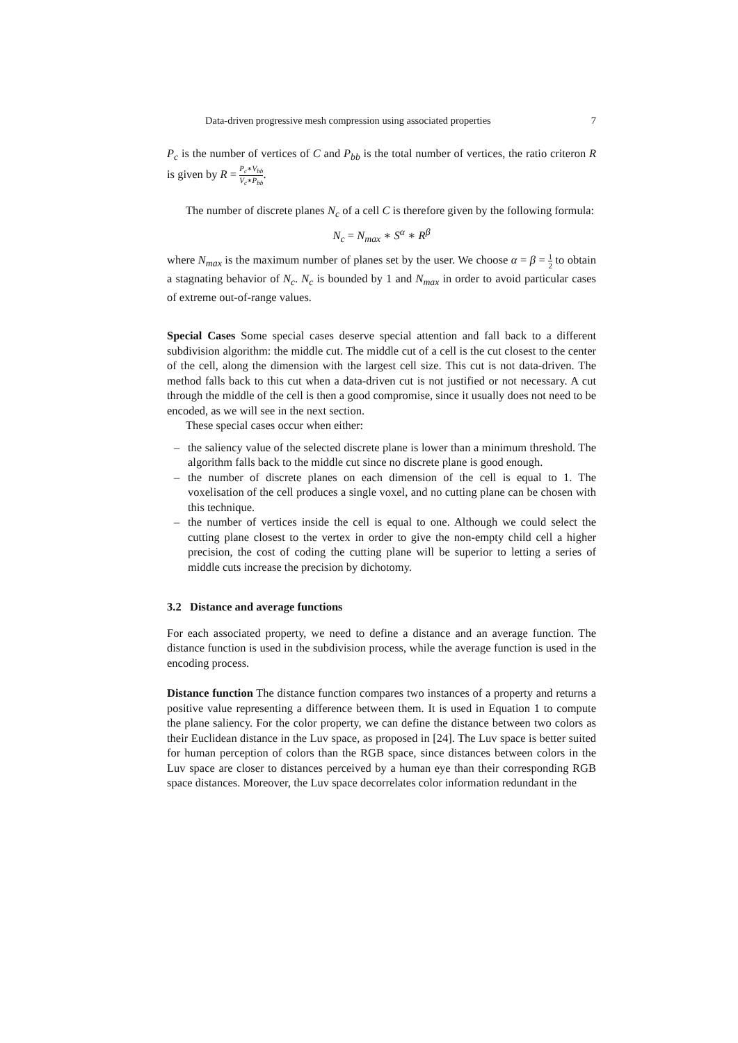Data-driven progressive mesh compression using associated properties 7
P<sub>c</sub> is the number of vertices of C and P<sub>bb</sub> is the total number of vertices, the ratio criteron R is given by R = P<sub>c</sub>∗V<sub>bb</sub> V<sub>c</sub>∗P<sub>bb</sub>.
The number of discrete planes N<sub>c</sub> of a cell C is therefore given by the following formula:
N<sub>c</sub> = N<sub>max</sub> ∗ S<sup>α</sup> ∗ R<sup>β</sup>
where N<sub>max</sub> is the maximum number of planes set by the user. We choose α = β = 1 2 to obtain a stagnating behavior of N<sub>c</sub>. N<sub>c</sub> is bounded by 1 and N<sub>max</sub> in order to avoid particular cases of extreme out-of-range values.
Special Cases Some special cases deserve special attention and fall back to a different subdivision algorithm: the middle cut. The middle cut of a cell is the cut closest to the center of the cell, along the dimension with the largest cell size. This cut is not data-driven. The method falls back to this cut when a data-driven cut is not justified or not necessary. A cut through the middle of the cell is then a good compromise, since it usually does not need to be encoded, as we will see in the next section.
These special cases occur when either:
– the saliency value of the selected discrete plane is lower than a minimum threshold. The algorithm falls back to the middle cut since no discrete plane is good enough.
– the number of discrete planes on each dimension of the cell is equal to 1. The voxelisation of the cell produces a single voxel, and no cutting plane can be chosen with this technique.
– the number of vertices inside the cell is equal to one. Although we could select the cutting plane closest to the vertex in order to give the non-empty child cell a higher precision, the cost of coding the cutting plane will be superior to letting a series of middle cuts increase the precision by dichotomy.
3.2 Distance and average functions
For each associated property, we need to define a distance and an average function. The distance function is used in the subdivision process, while the average function is used in the encoding process.
Distance function The distance function compares two instances of a property and returns a positive value representing a difference between them. It is used in Equation 1 to compute the plane saliency. For the color property, we can define the distance between two colors as their Euclidean distance in the Luv space, as proposed in [24]. The Luv space is better suited for human perception of colors than the RGB space, since distances between colors in the Luv space are closer to distances perceived by a human eye than their corresponding RGB space distances. Moreover, the Luv space decorrelates color information redundant in the